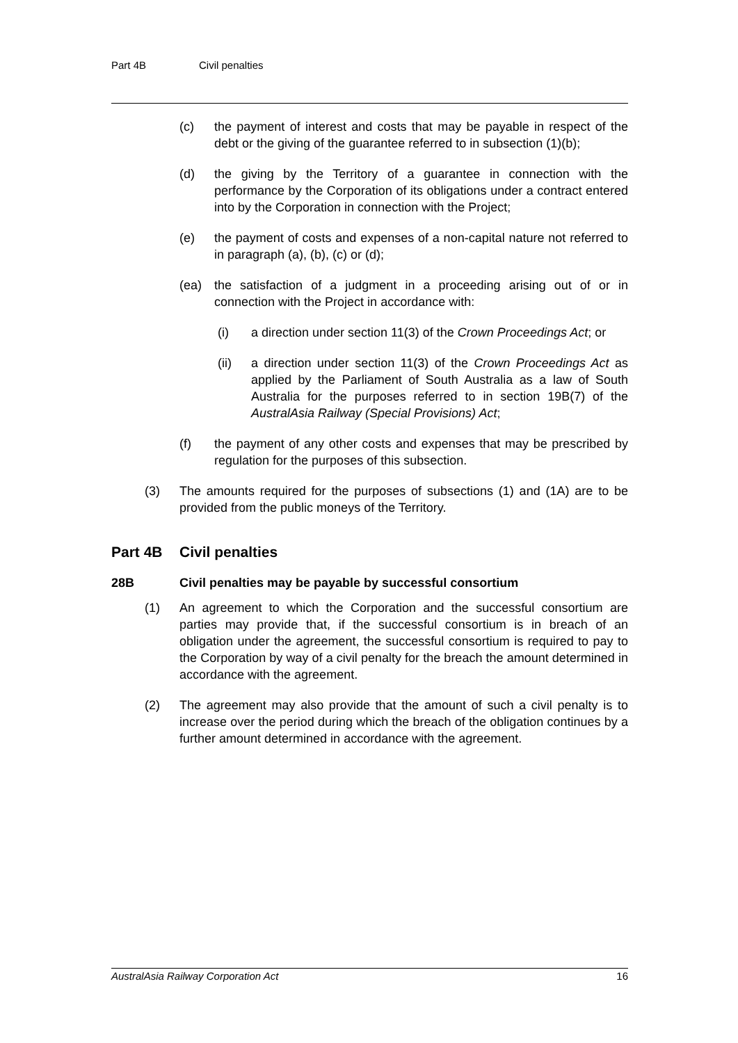Part 4B Civil penalties
(c) the payment of interest and costs that may be payable in respect of the debt or the giving of the guarantee referred to in subsection (1)(b);
(d) the giving by the Territory of a guarantee in connection with the performance by the Corporation of its obligations under a contract entered into by the Corporation in connection with the Project;
(e) the payment of costs and expenses of a non-capital nature not referred to in paragraph (a), (b), (c) or (d);
(ea) the satisfaction of a judgment in a proceeding arising out of or in connection with the Project in accordance with:
(i) a direction under section 11(3) of the Crown Proceedings Act; or
(ii) a direction under section 11(3) of the Crown Proceedings Act as applied by the Parliament of South Australia as a law of South Australia for the purposes referred to in section 19B(7) of the AustralAsia Railway (Special Provisions) Act;
(f) the payment of any other costs and expenses that may be prescribed by regulation for the purposes of this subsection.
(3) The amounts required for the purposes of subsections (1) and (1A) are to be provided from the public moneys of the Territory.
Part 4B Civil penalties
28B Civil penalties may be payable by successful consortium
(1) An agreement to which the Corporation and the successful consortium are parties may provide that, if the successful consortium is in breach of an obligation under the agreement, the successful consortium is required to pay to the Corporation by way of a civil penalty for the breach the amount determined in accordance with the agreement.
(2) The agreement may also provide that the amount of such a civil penalty is to increase over the period during which the breach of the obligation continues by a further amount determined in accordance with the agreement.
AustralAsia Railway Corporation Act 16